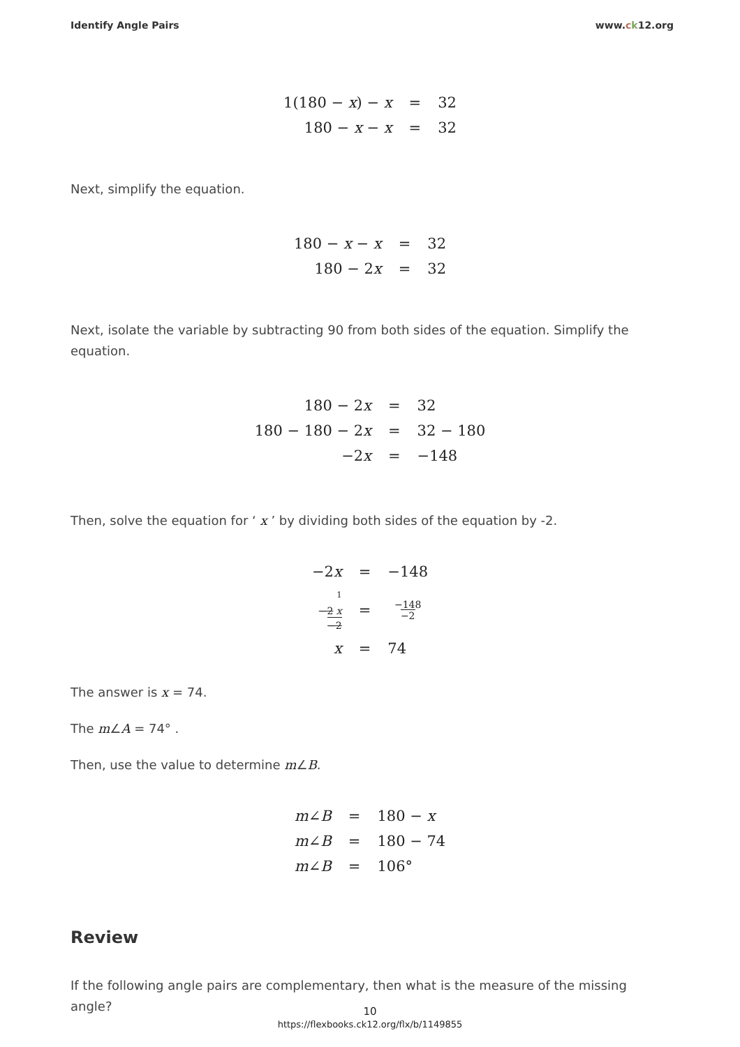Identify Angle Pairs www.ck12.org
| 1(180 − x ) − x | = | 32 |
| 180 − x − x | = | 32 |
Next, simplify the equation.
| 180 − x − x | = | 32 |
| 180 − 2 x | = | 32 |
Next, isolate the variable by subtracting 90 from both sides of the equation. Simplify the equation.
| 180 − 2 x | = | 32 |
| 180 − 180 − 2 x | = | 32 − 180 |
| −2 x | = | −148 |
Then, solve the equation for ‘ x ’ by dividing both sides of the equation by -2.
| −2 x | = | −148 |
| <sup>1</sup> −2 x −2 | = | −148 −2 |
| x | = | 74 |
The answer is x = 74.
The m∠A = 74° .
Then, use the value to determine m∠B.
| m ∠ B | = | 180 − x |
| m ∠ B | = | 180 − 74 |
| m ∠ B | = | 106° |
Review
If the following angle pairs are complementary, then what is the measure of the missing angle?
10
https://flexbooks.ck12.org/flx/b/1149855